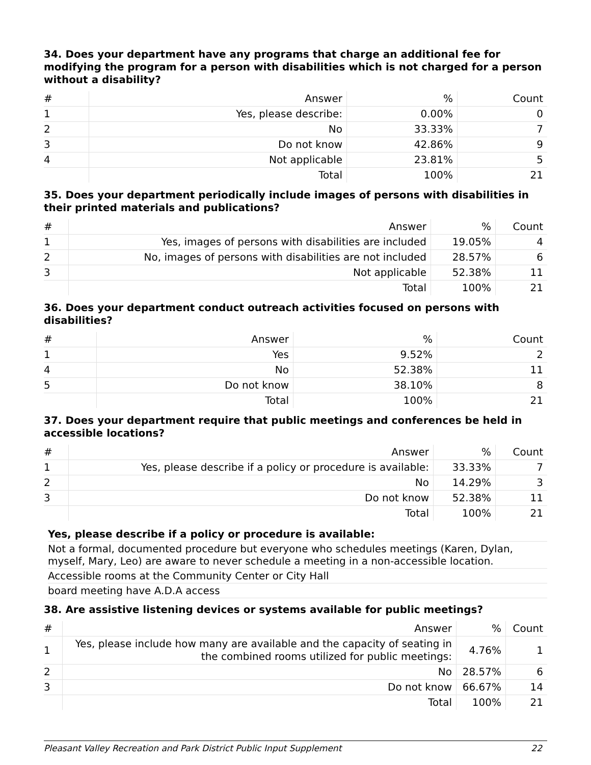34. Does your department have any programs that charge an additional fee for modifying the program for a person with disabilities which is not charged for a person without a disability?
| # | Answer | % | Count |
| --- | --- | --- | --- |
| 1 | Yes, please describe: | 0.00% | 0 |
| 2 | No | 33.33% | 7 |
| 3 | Do not know | 42.86% | 9 |
| 4 | Not applicable | 23.81% | 5 |
| | Total | 100% | 21 |
35. Does your department periodically include images of persons with disabilities in their printed materials and publications?
| # | Answer | % | Count |
| --- | --- | --- | --- |
| 1 | Yes, images of persons with disabilities are included | 19.05% | 4 |
| 2 | No, images of persons with disabilities are not included | 28.57% | 6 |
| 3 | Not applicable | 52.38% | 11 |
| | Total | 100% | 21 |
36. Does your department conduct outreach activities focused on persons with disabilities?
| # | Answer | % | Count |
| --- | --- | --- | --- |
| 1 | Yes | 9.52% | 2 |
| 4 | No | 52.38% | 11 |
| 5 | Do not know | 38.10% | 8 |
| | Total | 100% | 21 |
37. Does your department require that public meetings and conferences be held in accessible locations?
| # | Answer | % | Count |
| --- | --- | --- | --- |
| 1 | Yes, please describe if a policy or procedure is available: | 33.33% | 7 |
| 2 | No | 14.29% | 3 |
| 3 | Do not know | 52.38% | 11 |
| | Total | 100% | 21 |
Yes, please describe if a policy or procedure is available:
Not a formal, documented procedure but everyone who schedules meetings (Karen, Dylan, myself, Mary, Leo) are aware to never schedule a meeting in a non-accessible location.
Accessible rooms at the Community Center or City Hall
board meeting have A.D.A access
38. Are assistive listening devices or systems available for public meetings?
| # | Answer | % | Count |
| --- | --- | --- | --- |
| 1 | Yes, please include how many are available and the capacity of seating in the combined rooms utilized for public meetings: | 4.76% | 1 |
| 2 | No | 28.57% | 6 |
| 3 | Do not know | 66.67% | 14 |
| | Total | 100% | 21 |
Pleasant Valley Recreation and Park District Public Input Supplement 22